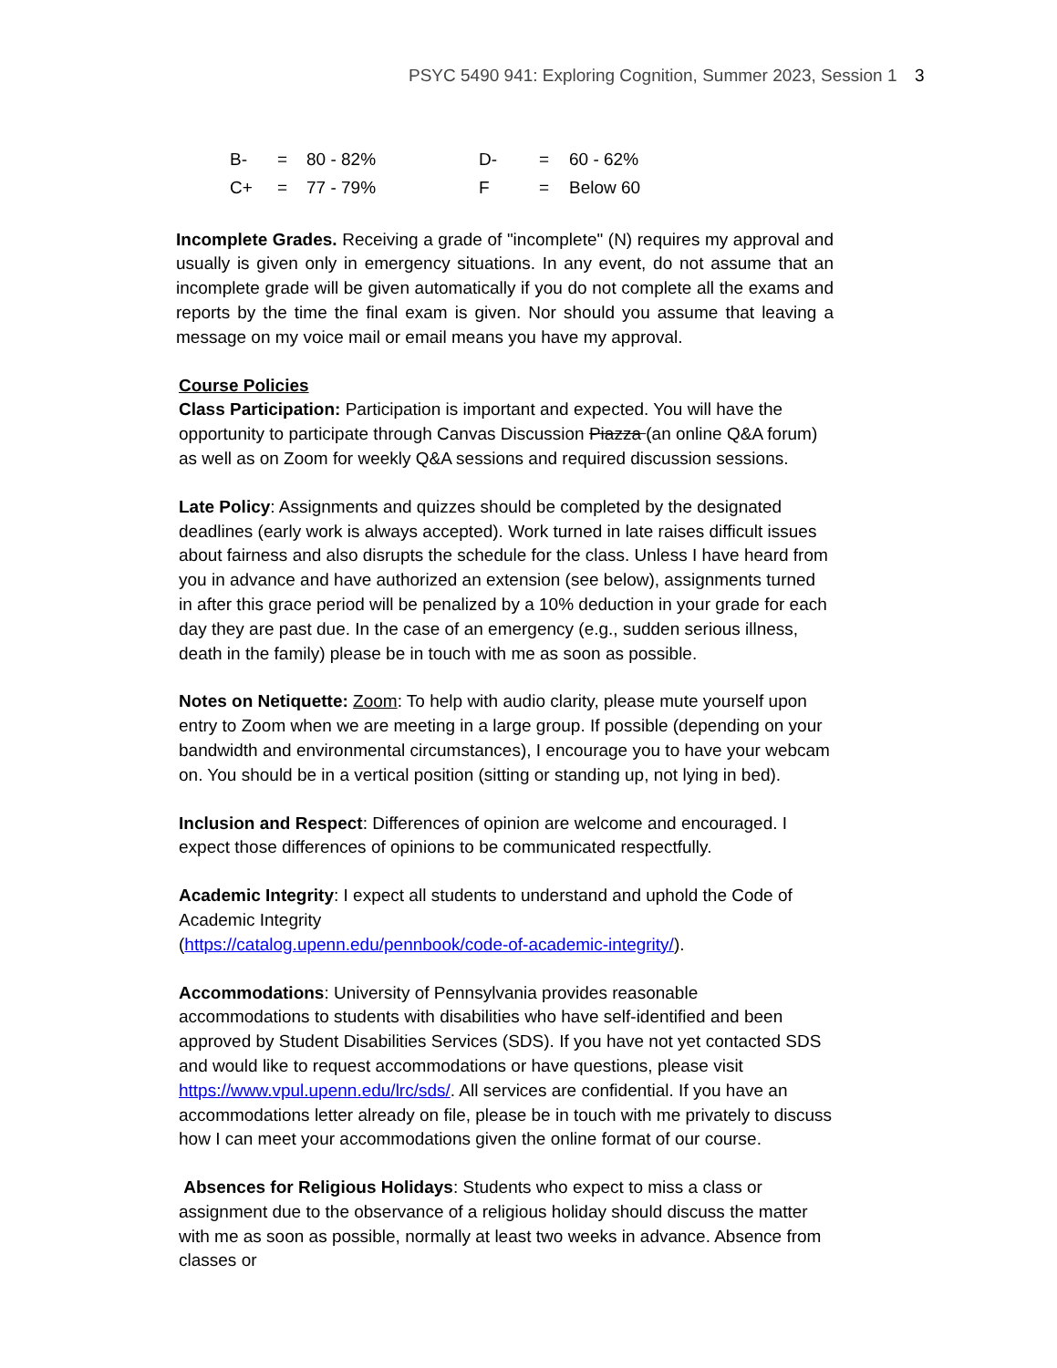PSYC 5490 941: Exploring Cognition, Summer 2023, Session 1 3
| B- | = | 80 - 82% | D- | = | 60 - 62% |
| C+ | = | 77 - 79% | F | = | Below 60 |
Incomplete Grades. Receiving a grade of "incomplete" (N) requires my approval and usually is given only in emergency situations. In any event, do not assume that an incomplete grade will be given automatically if you do not complete all the exams and reports by the time the final exam is given. Nor should you assume that leaving a message on my voice mail or email means you have my approval.
Course Policies
Class Participation: Participation is important and expected. You will have the opportunity to participate through Canvas Discussion Piazza (an online Q&A forum) as well as on Zoom for weekly Q&A sessions and required discussion sessions.
Late Policy: Assignments and quizzes should be completed by the designated deadlines (early work is always accepted). Work turned in late raises difficult issues about fairness and also disrupts the schedule for the class. Unless I have heard from you in advance and have authorized an extension (see below), assignments turned in after this grace period will be penalized by a 10% deduction in your grade for each day they are past due. In the case of an emergency (e.g., sudden serious illness, death in the family) please be in touch with me as soon as possible.
Notes on Netiquette: Zoom: To help with audio clarity, please mute yourself upon entry to Zoom when we are meeting in a large group. If possible (depending on your bandwidth and environmental circumstances), I encourage you to have your webcam on. You should be in a vertical position (sitting or standing up, not lying in bed).
Inclusion and Respect: Differences of opinion are welcome and encouraged. I expect those differences of opinions to be communicated respectfully.
Academic Integrity: I expect all students to understand and uphold the Code of Academic Integrity
(https://catalog.upenn.edu/pennbook/code-of-academic-integrity/).
Accommodations: University of Pennsylvania provides reasonable accommodations to students with disabilities who have self-identified and been approved by Student Disabilities Services (SDS). If you have not yet contacted SDS and would like to request accommodations or have questions, please visit https://www.vpul.upenn.edu/lrc/sds/. All services are confidential. If you have an accommodations letter already on file, please be in touch with me privately to discuss how I can meet your accommodations given the online format of our course.
Absences for Religious Holidays: Students who expect to miss a class or assignment due to the observance of a religious holiday should discuss the matter with me as soon as possible, normally at least two weeks in advance. Absence from classes or